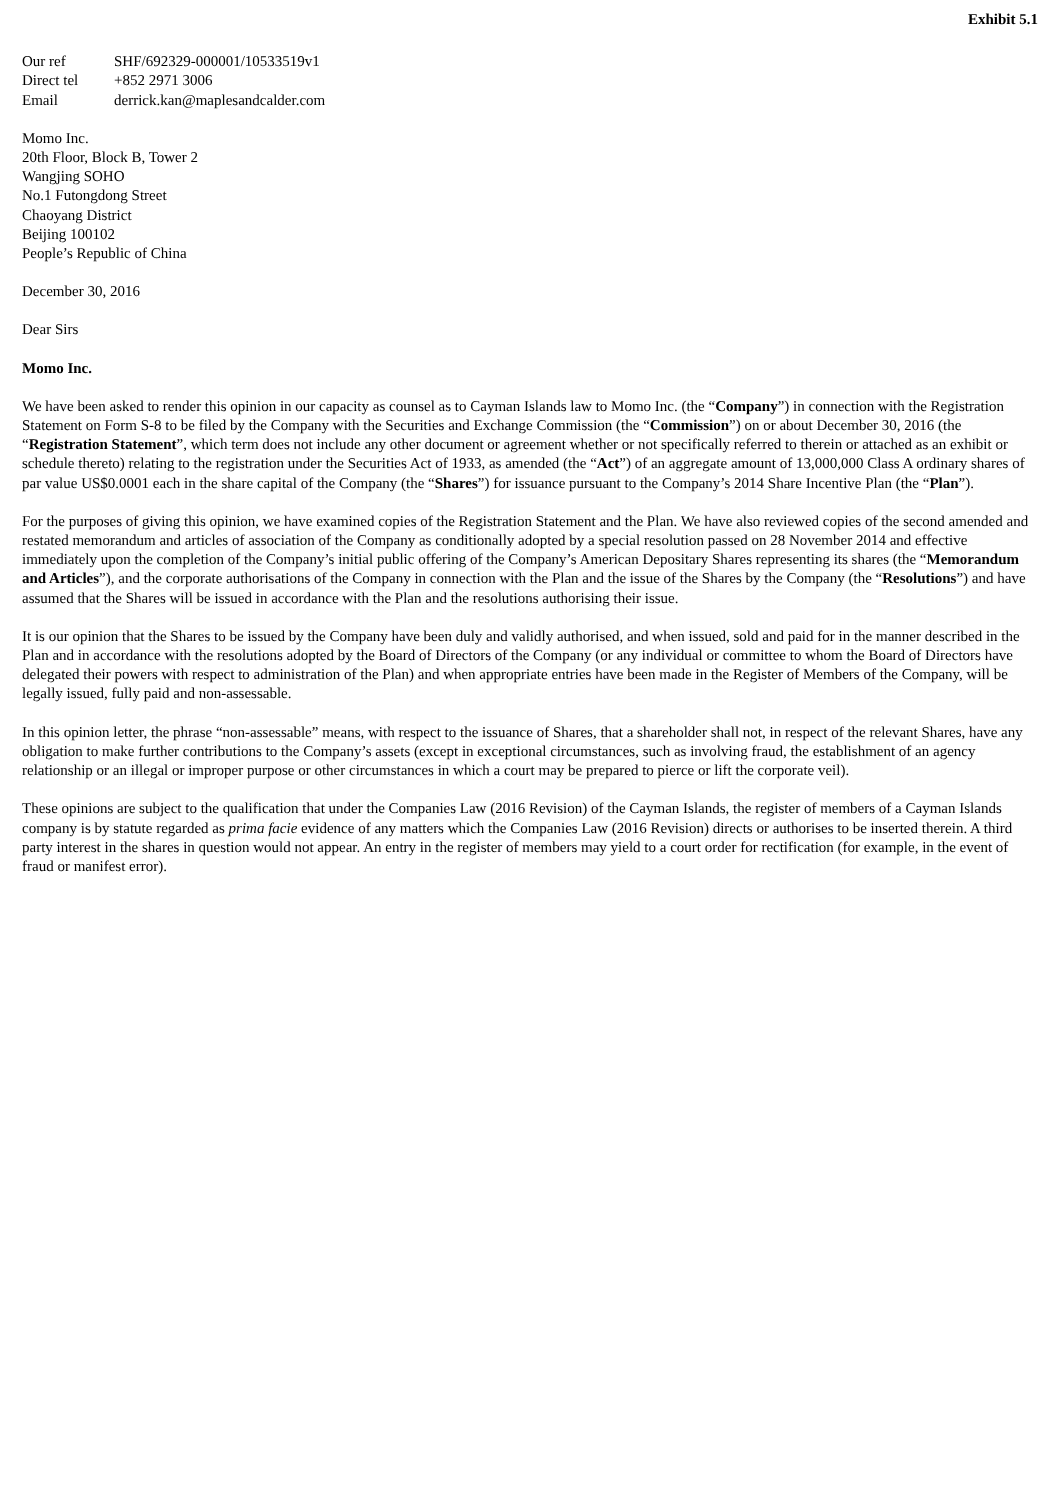Exhibit 5.1
| Our ref | SHF/692329-000001/10533519v1 |
| Direct tel | +852 2971 3006 |
| Email | derrick.kan@maplesandcalder.com |
Momo Inc.
20th Floor, Block B, Tower 2
Wangjing SOHO
No.1 Futongdong Street
Chaoyang District
Beijing 100102
People’s Republic of China
December 30, 2016
Dear Sirs
Momo Inc.
We have been asked to render this opinion in our capacity as counsel as to Cayman Islands law to Momo Inc. (the “Company”) in connection with the Registration Statement on Form S-8 to be filed by the Company with the Securities and Exchange Commission (the “Commission”) on or about December 30, 2016 (the “Registration Statement”, which term does not include any other document or agreement whether or not specifically referred to therein or attached as an exhibit or schedule thereto) relating to the registration under the Securities Act of 1933, as amended (the “Act”) of an aggregate amount of 13,000,000 Class A ordinary shares of par value US$0.0001 each in the share capital of the Company (the “Shares”) for issuance pursuant to the Company’s 2014 Share Incentive Plan (the “Plan”).
For the purposes of giving this opinion, we have examined copies of the Registration Statement and the Plan. We have also reviewed copies of the second amended and restated memorandum and articles of association of the Company as conditionally adopted by a special resolution passed on 28 November 2014 and effective immediately upon the completion of the Company’s initial public offering of the Company’s American Depositary Shares representing its shares (the “Memorandum and Articles”), and the corporate authorisations of the Company in connection with the Plan and the issue of the Shares by the Company (the “Resolutions”) and have assumed that the Shares will be issued in accordance with the Plan and the resolutions authorising their issue.
It is our opinion that the Shares to be issued by the Company have been duly and validly authorised, and when issued, sold and paid for in the manner described in the Plan and in accordance with the resolutions adopted by the Board of Directors of the Company (or any individual or committee to whom the Board of Directors have delegated their powers with respect to administration of the Plan) and when appropriate entries have been made in the Register of Members of the Company, will be legally issued, fully paid and non-assessable.
In this opinion letter, the phrase “non-assessable” means, with respect to the issuance of Shares, that a shareholder shall not, in respect of the relevant Shares, have any obligation to make further contributions to the Company’s assets (except in exceptional circumstances, such as involving fraud, the establishment of an agency relationship or an illegal or improper purpose or other circumstances in which a court may be prepared to pierce or lift the corporate veil).
These opinions are subject to the qualification that under the Companies Law (2016 Revision) of the Cayman Islands, the register of members of a Cayman Islands company is by statute regarded as prima facie evidence of any matters which the Companies Law (2016 Revision) directs or authorises to be inserted therein. A third party interest in the shares in question would not appear. An entry in the register of members may yield to a court order for rectification (for example, in the event of fraud or manifest error).